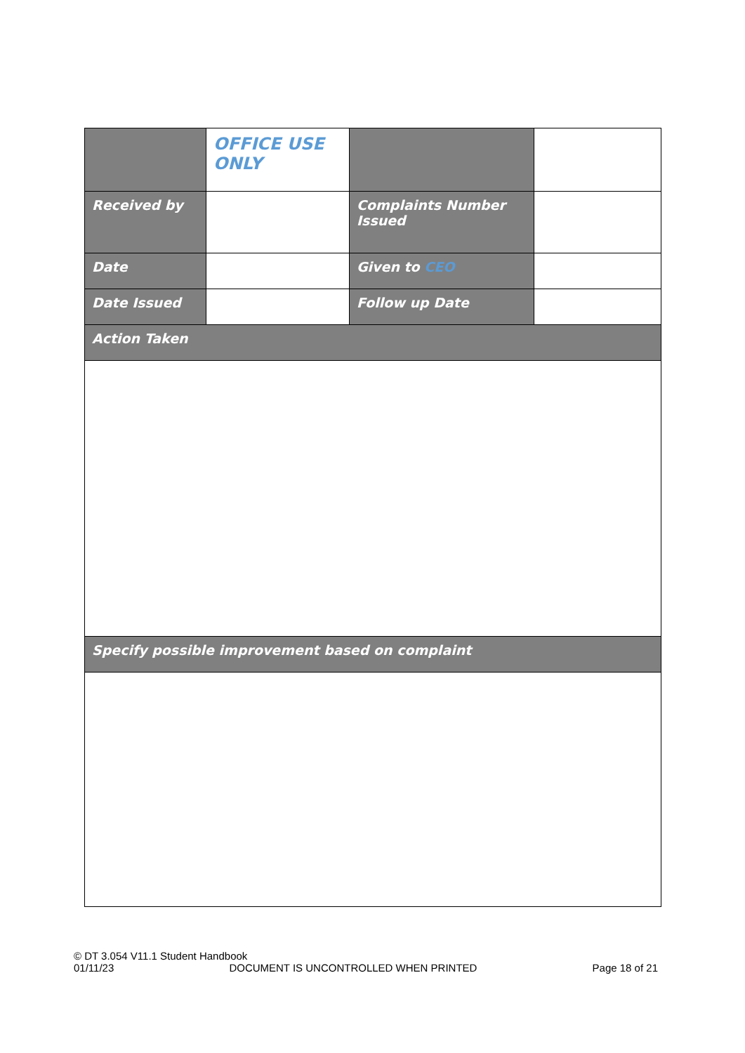| | OFFICE USE ONLY | | |
| Received by | | Complaints Number Issued | |
| Date | | Given to CEO | |
| Date Issued | | Follow up Date | |
| Action Taken | | | |
| Specify possible improvement based on complaint | | | |
© DT 3.054 V11.1 Student Handbook
01/11/23 DOCUMENT IS UNCONTROLLED WHEN PRINTED Page 18 of 21